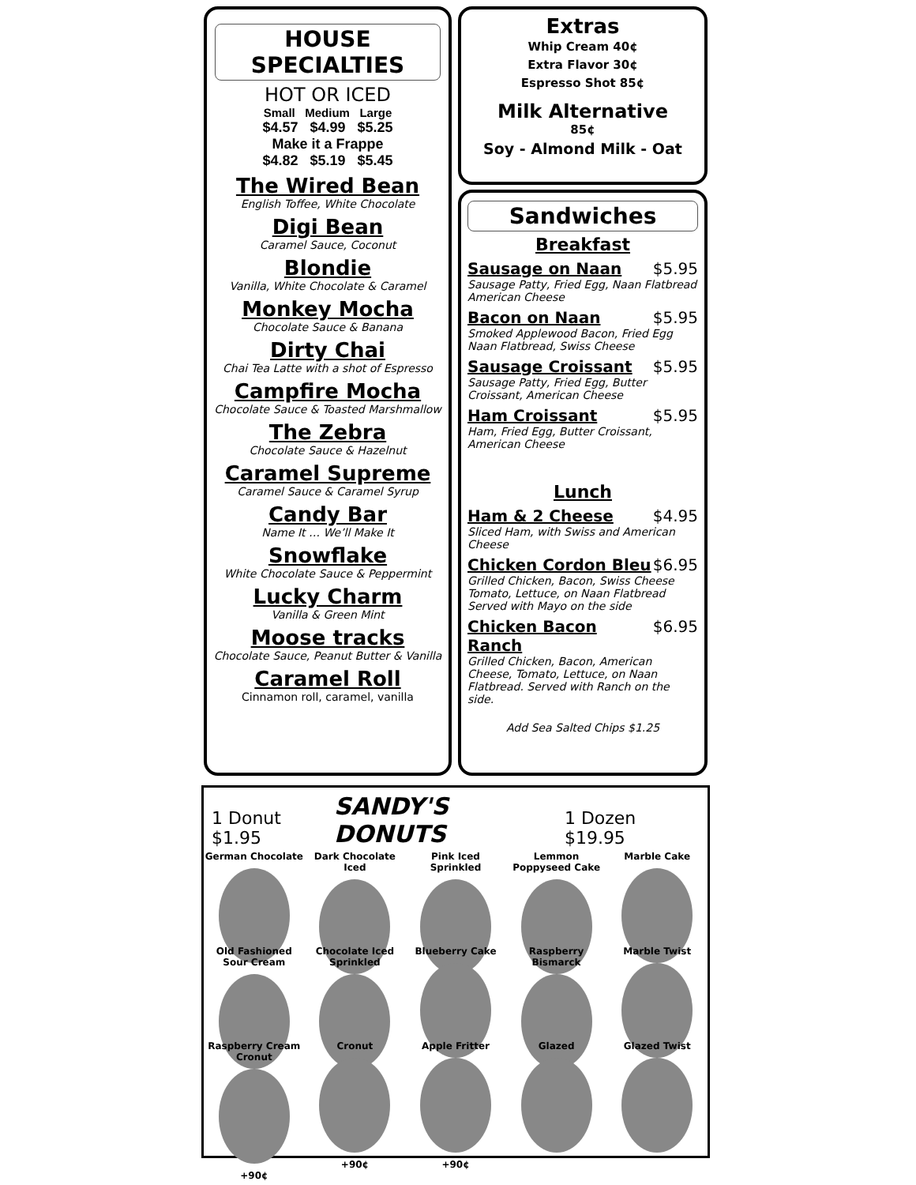HOUSE SPECIALTIES
HOT OR ICED
Small Medium Large
$4.57 $4.99 $5.25
Make it a Frappe
$4.82 $5.19 $5.45
The Wired Bean
English Toffee, White Chocolate
Digi Bean
Caramel Sauce, Coconut
Blondie
Vanilla, White Chocolate & Caramel
Monkey Mocha
Chocolate Sauce & Banana
Dirty Chai
Chai Tea Latte with a shot of Espresso
Campfire Mocha
Chocolate Sauce & Toasted Marshmallow
The Zebra
Chocolate Sauce & Hazelnut
Caramel Supreme
Caramel Sauce & Caramel Syrup
Candy Bar
Name It … We’ll Make It
Snowflake
White Chocolate Sauce & Peppermint
Lucky Charm
Vanilla & Green Mint
Moose tracks
Chocolate Sauce, Peanut Butter & Vanilla
Caramel Roll
Cinnamon roll, caramel, vanilla
Extras
Whip Cream 40¢
Extra Flavor 30¢
Espresso Shot 85¢
Milk Alternative
85¢
Soy - Almond Milk - Oat
Sandwiches
Breakfast
Sausage on Naan $5.95
Sausage Patty, Fried Egg, Naan Flatbread American Cheese
Bacon on Naan $5.95
Smoked Applewood Bacon, Fried Egg Naan Flatbread, Swiss Cheese
Sausage Croissant $5.95
Sausage Patty, Fried Egg, Butter Croissant, American Cheese
Ham Croissant $5.95
Ham, Fried Egg, Butter Croissant, American Cheese
Lunch
Ham & 2 Cheese $4.95
Sliced Ham, with Swiss and American Cheese
Chicken Cordon Bleu $6.95
Grilled Chicken, Bacon, Swiss Cheese Tomato, Lettuce, on Naan Flatbread Served with Mayo on the side
Chicken Bacon Ranch $6.95
Grilled Chicken, Bacon, American Cheese, Tomato, Lettuce, on Naan Flatbread. Served with Ranch on the side.
Add Sea Salted Chips $1.25
1 Donut $1.95 SANDY'S DONUTS 1 Dozen $19.95
German Chocolate
Dark Chocolate Iced
Pink Iced Sprinkled
Lemmon Poppyseed Cake
Marble Cake
Old Fashioned Sour Cream
Chocolate Iced Sprinkled
Blueberry Cake
Raspberry Bismarck
Marble Twist
Raspberry Cream Cronut
+90¢
Cronut
+90¢
Apple Fritter
+90¢
Glazed
Glazed Twist